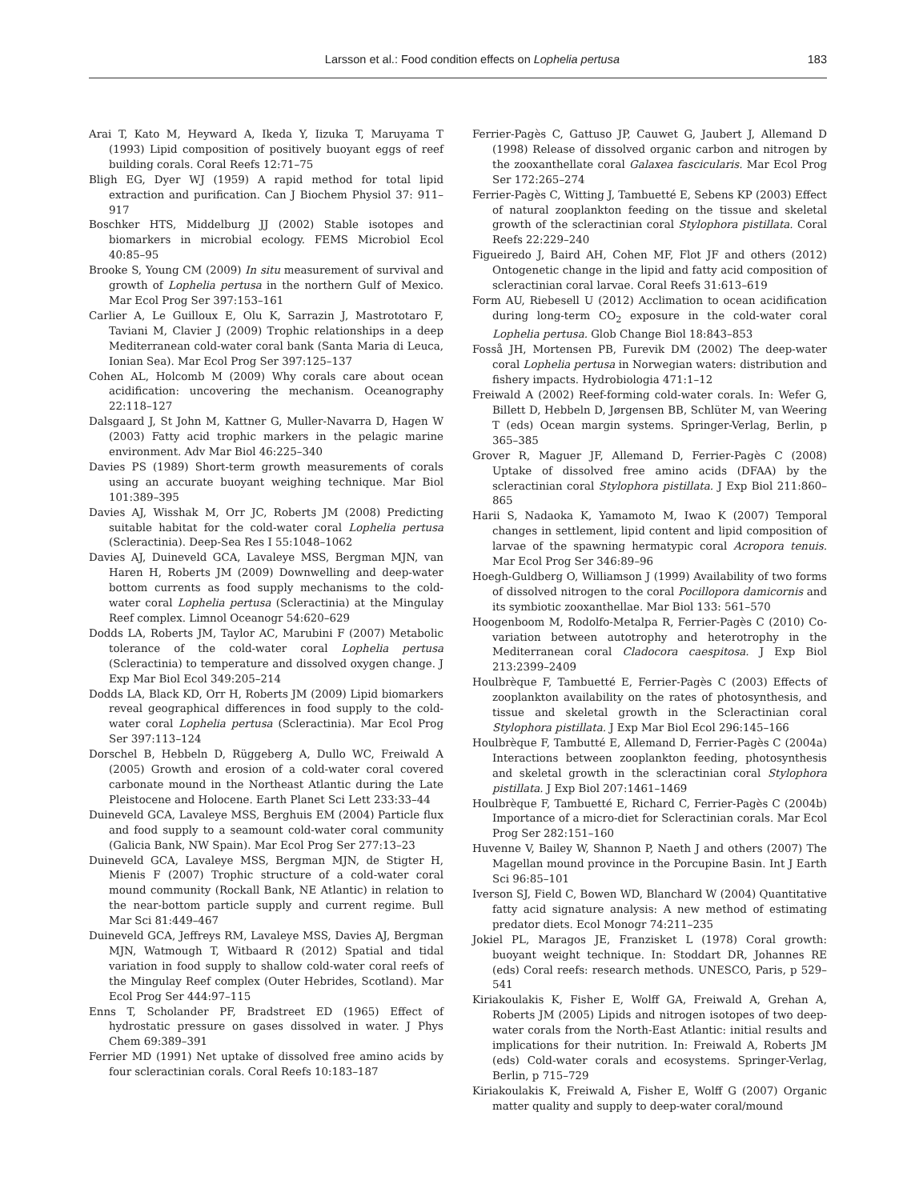Larsson et al.: Food condition effects on Lophelia pertusa 183
Arai T, Kato M, Heyward A, Ikeda Y, Iizuka T, Maruyama T (1993) Lipid composition of positively buoyant eggs of reef building corals. Coral Reefs 12:71–75
Bligh EG, Dyer WJ (1959) A rapid method for total lipid extraction and purification. Can J Biochem Physiol 37: 911–917
Boschker HTS, Middelburg JJ (2002) Stable isotopes and biomarkers in microbial ecology. FEMS Microbiol Ecol 40:85–95
Brooke S, Young CM (2009) In situ measurement of survival and growth of Lophelia pertusa in the northern Gulf of Mexico. Mar Ecol Prog Ser 397:153–161
Carlier A, Le Guilloux E, Olu K, Sarrazin J, Mastrototaro F, Taviani M, Clavier J (2009) Trophic relationships in a deep Mediterranean cold-water coral bank (Santa Maria di Leuca, Ionian Sea). Mar Ecol Prog Ser 397:125–137
Cohen AL, Holcomb M (2009) Why corals care about ocean acidification: uncovering the mechanism. Oceanography 22:118–127
Dalsgaard J, St John M, Kattner G, Muller-Navarra D, Hagen W (2003) Fatty acid trophic markers in the pelagic marine environment. Adv Mar Biol 46:225–340
Davies PS (1989) Short-term growth measurements of corals using an accurate buoyant weighing technique. Mar Biol 101:389–395
Davies AJ, Wisshak M, Orr JC, Roberts JM (2008) Predicting suitable habitat for the cold-water coral Lophelia pertusa (Scleractinia). Deep-Sea Res I 55:1048–1062
Davies AJ, Duineveld GCA, Lavaleye MSS, Bergman MJN, van Haren H, Roberts JM (2009) Downwelling and deep-water bottom currents as food supply mechanisms to the cold-water coral Lophelia pertusa (Scleractinia) at the Mingulay Reef complex. Limnol Oceanogr 54:620–629
Dodds LA, Roberts JM, Taylor AC, Marubini F (2007) Metabolic tolerance of the cold-water coral Lophelia pertusa (Scleractinia) to temperature and dissolved oxygen change. J Exp Mar Biol Ecol 349:205–214
Dodds LA, Black KD, Orr H, Roberts JM (2009) Lipid biomarkers reveal geographical differences in food supply to the cold-water coral Lophelia pertusa (Scleractinia). Mar Ecol Prog Ser 397:113–124
Dorschel B, Hebbeln D, Rüggeberg A, Dullo WC, Freiwald A (2005) Growth and erosion of a cold-water coral covered carbonate mound in the Northeast Atlantic during the Late Pleistocene and Holocene. Earth Planet Sci Lett 233:33–44
Duineveld GCA, Lavaleye MSS, Berghuis EM (2004) Particle flux and food supply to a seamount cold-water coral community (Galicia Bank, NW Spain). Mar Ecol Prog Ser 277:13–23
Duineveld GCA, Lavaleye MSS, Bergman MJN, de Stigter H, Mienis F (2007) Trophic structure of a cold-water coral mound community (Rockall Bank, NE Atlantic) in relation to the near-bottom particle supply and current regime. Bull Mar Sci 81:449–467
Duineveld GCA, Jeffreys RM, Lavaleye MSS, Davies AJ, Bergman MJN, Watmough T, Witbaard R (2012) Spatial and tidal variation in food supply to shallow cold-water coral reefs of the Mingulay Reef complex (Outer Hebrides, Scotland). Mar Ecol Prog Ser 444:97–115
Enns T, Scholander PF, Bradstreet ED (1965) Effect of hydrostatic pressure on gases dissolved in water. J Phys Chem 69:389–391
Ferrier MD (1991) Net uptake of dissolved free amino acids by four scleractinian corals. Coral Reefs 10:183–187
Ferrier-Pagès C, Gattuso JP, Cauwet G, Jaubert J, Allemand D (1998) Release of dissolved organic carbon and nitrogen by the zooxanthellate coral Galaxea fascicularis. Mar Ecol Prog Ser 172:265–274
Ferrier-Pagès C, Witting J, Tambuetté E, Sebens KP (2003) Effect of natural zooplankton feeding on the tissue and skeletal growth of the scleractinian coral Stylophora pistillata. Coral Reefs 22:229–240
Figueiredo J, Baird AH, Cohen MF, Flot JF and others (2012) Ontogenetic change in the lipid and fatty acid composition of scleractinian coral larvae. Coral Reefs 31:613–619
Form AU, Riebesell U (2012) Acclimation to ocean acidification during long-term CO<sub>2</sub> exposure in the cold-water coral Lophelia pertusa. Glob Change Biol 18:843–853
Fosså JH, Mortensen PB, Furevik DM (2002) The deep-water coral Lophelia pertusa in Norwegian waters: distribution and fishery impacts. Hydrobiologia 471:1–12
Freiwald A (2002) Reef-forming cold-water corals. In: Wefer G, Billett D, Hebbeln D, Jørgensen BB, Schlüter M, van Weering T (eds) Ocean margin systems. Springer-Verlag, Berlin, p 365–385
Grover R, Maguer JF, Allemand D, Ferrier-Pagès C (2008) Uptake of dissolved free amino acids (DFAA) by the scleractinian coral Stylophora pistillata. J Exp Biol 211:860–865
Harii S, Nadaoka K, Yamamoto M, Iwao K (2007) Temporal changes in settlement, lipid content and lipid composition of larvae of the spawning hermatypic coral Acropora tenuis. Mar Ecol Prog Ser 346:89–96
Hoegh-Guldberg O, Williamson J (1999) Availability of two forms of dissolved nitrogen to the coral Pocillopora damicornis and its symbiotic zooxanthellae. Mar Biol 133: 561–570
Hoogenboom M, Rodolfo-Metalpa R, Ferrier-Pagès C (2010) Co-variation between autotrophy and heterotrophy in the Mediterranean coral Cladocora caespitosa. J Exp Biol 213:2399–2409
Houlbrèque F, Tambuetté E, Ferrier-Pagès C (2003) Effects of zooplankton availability on the rates of photosynthesis, and tissue and skeletal growth in the Scleractinian coral Stylophora pistillata. J Exp Mar Biol Ecol 296:145–166
Houlbrèque F, Tambutté E, Allemand D, Ferrier-Pagès C (2004a) Interactions between zooplankton feeding, photosynthesis and skeletal growth in the scleractinian coral Stylophora pistillata. J Exp Biol 207:1461–1469
Houlbrèque F, Tambuetté E, Richard C, Ferrier-Pagès C (2004b) Importance of a micro-diet for Scleractinian corals. Mar Ecol Prog Ser 282:151–160
Huvenne V, Bailey W, Shannon P, Naeth J and others (2007) The Magellan mound province in the Porcupine Basin. Int J Earth Sci 96:85–101
Iverson SJ, Field C, Bowen WD, Blanchard W (2004) Quantitative fatty acid signature analysis: A new method of estimating predator diets. Ecol Monogr 74:211–235
Jokiel PL, Maragos JE, Franzisket L (1978) Coral growth: buoyant weight technique. In: Stoddart DR, Johannes RE (eds) Coral reefs: research methods. UNESCO, Paris, p 529–541
Kiriakoulakis K, Fisher E, Wolff GA, Freiwald A, Grehan A, Roberts JM (2005) Lipids and nitrogen isotopes of two deep-water corals from the North-East Atlantic: initial results and implications for their nutrition. In: Freiwald A, Roberts JM (eds) Cold-water corals and ecosystems. Springer-Verlag, Berlin, p 715–729
Kiriakoulakis K, Freiwald A, Fisher E, Wolff G (2007) Organic matter quality and supply to deep-water coral/mound